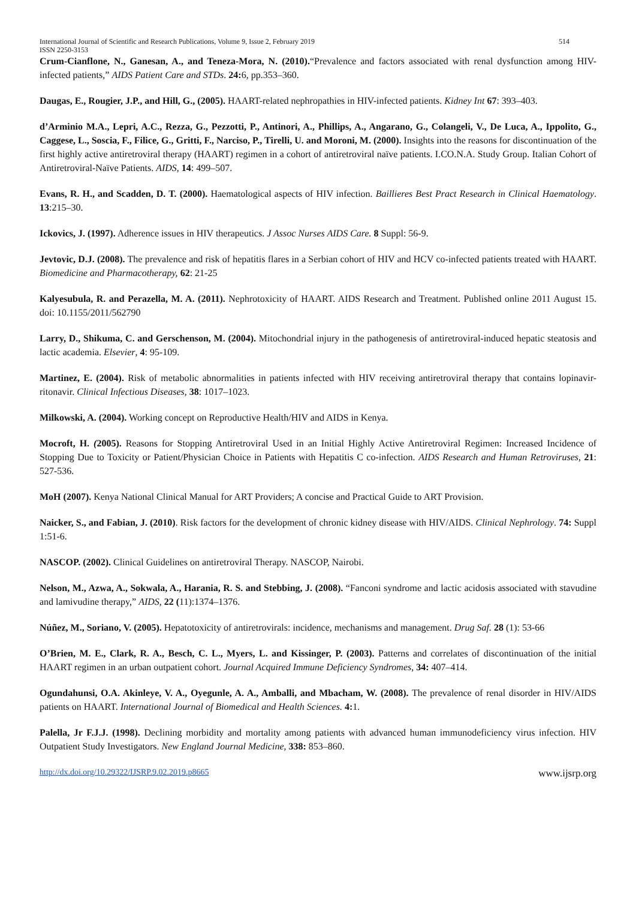International Journal of Scientific and Research Publications, Volume 9, Issue 2, February 2019
ISSN 2250-3153
514
Crum-Cianflone, N., Ganesan, A., and Teneza-Mora, N. (2010).“Prevalence and factors associated with renal dysfunction among HIV-infected patients,” AIDS Patient Care and STDs. 24: 6, pp.353–360.
Daugas, E., Rougier, J.P., and Hill, G., (2005). HAART-related nephropathies in HIV-infected patients. Kidney Int 67: 393–403.
d’Arminio M.A., Lepri, A.C., Rezza, G., Pezzotti, P., Antinori, A., Phillips, A., Angarano, G., Colangeli, V., De Luca, A., Ippolito, G., Caggese, L., Soscia, F., Filice, G., Gritti, F., Narciso, P., Tirelli, U. and Moroni, M. (2000). Insights into the reasons for discontinuation of the first highly active antiretroviral therapy (HAART) regimen in a cohort of antiretroviral naïve patients. I.CO.N.A. Study Group. Italian Cohort of Antiretroviral-Naïve Patients. AIDS, 14: 499–507.
Evans, R. H., and Scadden, D. T. (2000). Haematological aspects of HIV infection. Baillieres Best Pract Research in Clinical Haematology. 13:215–30.
Ickovics, J. (1997). Adherence issues in HIV therapeutics. J Assoc Nurses AIDS Care. 8 Suppl: 56-9.
Jevtovic, D.J. (2008). The prevalence and risk of hepatitis flares in a Serbian cohort of HIV and HCV co-infected patients treated with HAART. Biomedicine and Pharmacotherapy, 62: 21-25
Kalyesubula, R. and Perazella, M. A. (2011). Nephrotoxicity of HAART. AIDS Research and Treatment. Published online 2011 August 15. doi: 10.1155/2011/562790
Larry, D., Shikuma, C. and Gerschenson, M. (2004). Mitochondrial injury in the pathogenesis of antiretroviral-induced hepatic steatosis and lactic academia. Elsevier, 4: 95-109.
Martinez, E. (2004). Risk of metabolic abnormalities in patients infected with HIV receiving antiretroviral therapy that contains lopinavir-ritonavir. Clinical Infectious Diseases, 38: 1017–1023.
Milkowski, A. (2004). Working concept on Reproductive Health/HIV and AIDS in Kenya.
Mocroft, H. (2005). Reasons for Stopping Antiretroviral Used in an Initial Highly Active Antiretroviral Regimen: Increased Incidence of Stopping Due to Toxicity or Patient/Physician Choice in Patients with Hepatitis C co-infection. AIDS Research and Human Retroviruses, 21: 527-536.
MoH (2007). Kenya National Clinical Manual for ART Providers; A concise and Practical Guide to ART Provision.
Naicker, S., and Fabian, J. (2010). Risk factors for the development of chronic kidney disease with HIV/AIDS. Clinical Nephrology. 74: Suppl 1:51-6.
NASCOP. (2002). Clinical Guidelines on antiretroviral Therapy. NASCOP, Nairobi.
Nelson, M., Azwa, A., Sokwala, A., Harania, R. S. and Stebbing, J. (2008). “Fanconi syndrome and lactic acidosis associated with stavudine and lamivudine therapy,” AIDS, 22 (11):1374–1376.
Núñez, M., Soriano, V. (2005). Hepatotoxicity of antiretrovirals: incidence, mechanisms and management. Drug Saf. 28 (1): 53-66
O’Brien, M. E., Clark, R. A., Besch, C. L., Myers, L. and Kissinger, P. (2003). Patterns and correlates of discontinuation of the initial HAART regimen in an urban outpatient cohort. Journal Acquired Immune Deficiency Syndromes, 34: 407–414.
Ogundahunsi, O.A. Akinleye, V. A., Oyegunle, A. A., Amballi, and Mbacham, W. (2008). The prevalence of renal disorder in HIV/AIDS patients on HAART. International Journal of Biomedical and Health Sciences. 4: 1.
Palella, Jr F.J.J. (1998). Declining morbidity and mortality among patients with advanced human immunodeficiency virus infection. HIV Outpatient Study Investigators. New England Journal Medicine, 338: 853–860.
http://dx.doi.org/10.29322/IJSRP.9.02.2019.p8665 www.ijsrp.org